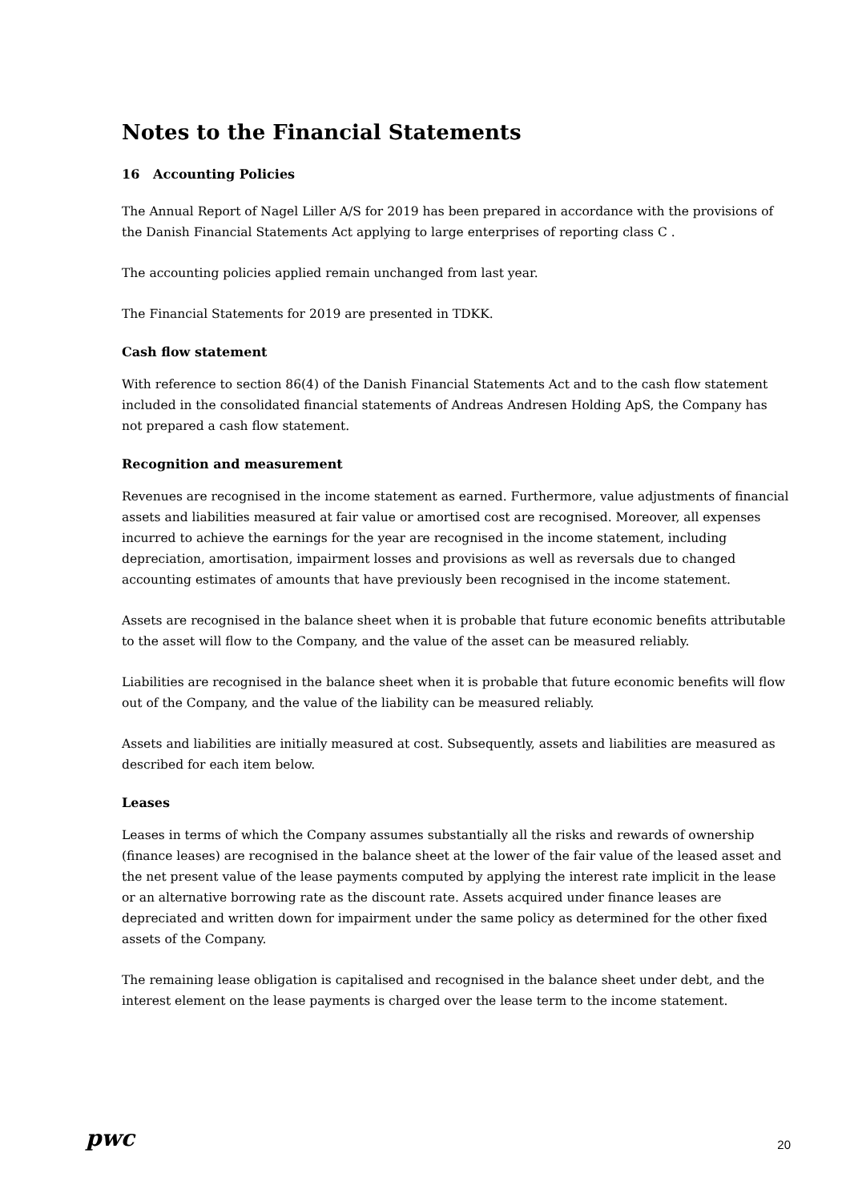Notes to the Financial Statements
16 Accounting Policies
The Annual Report of Nagel Liller A/S for 2019 has been prepared in accordance with the provisions of the Danish Financial Statements Act applying to large enterprises of reporting class C .
The accounting policies applied remain unchanged from last year.
The Financial Statements for 2019 are presented in TDKK.
Cash flow statement
With reference to section 86(4) of the Danish Financial Statements Act and to the cash flow statement included in the consolidated financial statements of Andreas Andresen Holding ApS, the Company has not prepared a cash flow statement.
Recognition and measurement
Revenues are recognised in the income statement as earned. Furthermore, value adjustments of financial assets and liabilities measured at fair value or amortised cost are recognised. Moreover, all expenses incurred to achieve the earnings for the year are recognised in the income statement, including depreciation, amortisation, impairment losses and provisions as well as reversals due to changed accounting estimates of amounts that have previously been recognised in the income statement.
Assets are recognised in the balance sheet when it is probable that future economic benefits attributable to the asset will flow to the Company, and the value of the asset can be measured reliably.
Liabilities are recognised in the balance sheet when it is probable that future economic benefits will flow out of the Company, and the value of the liability can be measured reliably.
Assets and liabilities are initially measured at cost. Subsequently, assets and liabilities are measured as described for each item below.
Leases
Leases in terms of which the Company assumes substantially all the risks and rewards of ownership (finance leases) are recognised in the balance sheet at the lower of the fair value of the leased asset and the net present value of the lease payments computed by applying the interest rate implicit in the lease or an alternative borrowing rate as the discount rate. Assets acquired under finance leases are depreciated and written down for impairment under the same policy as determined for the other fixed assets of the Company.
The remaining lease obligation is capitalised and recognised in the balance sheet under debt, and the interest element on the lease payments is charged over the lease term to the income statement.
pwc 20